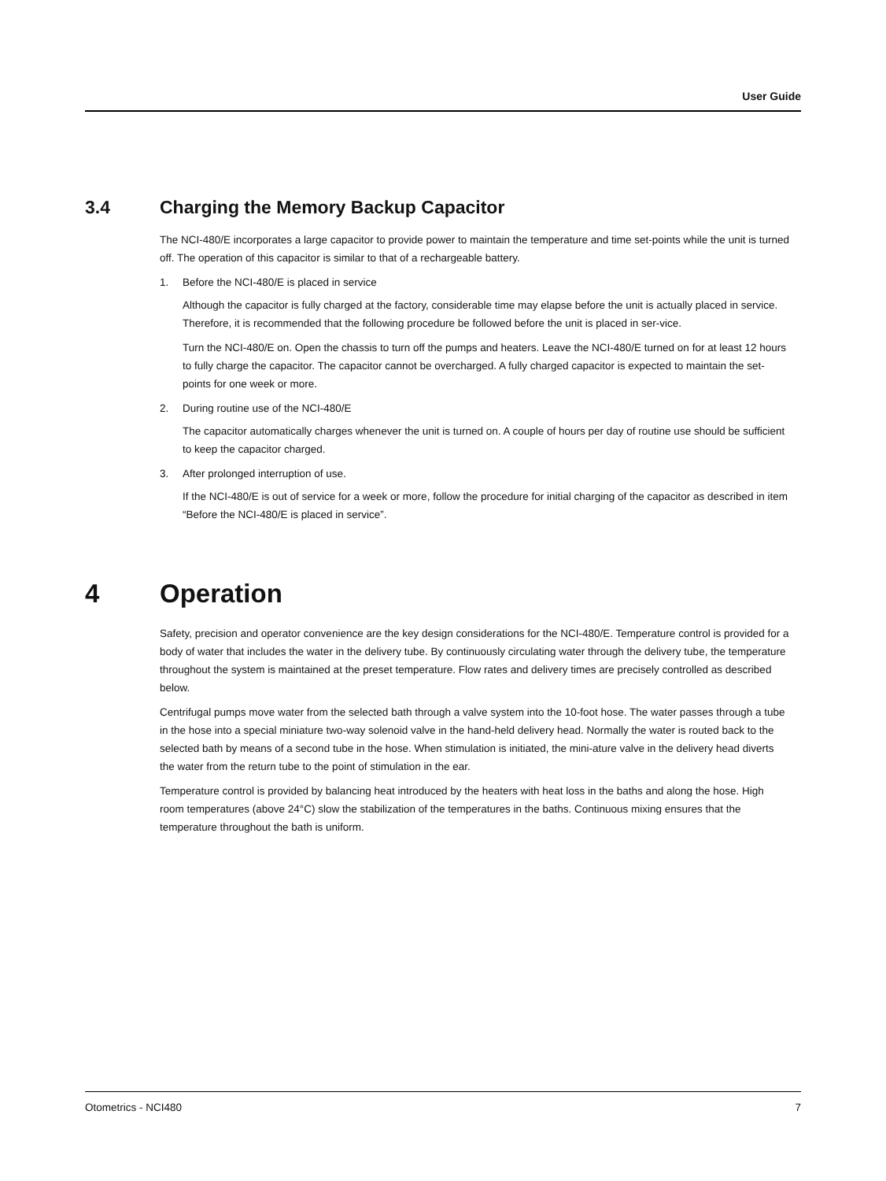User Guide
3.4 Charging the Memory Backup Capacitor
The NCI-480/E incorporates a large capacitor to provide power to maintain the temperature and time set-points while the unit is turned off. The operation of this capacitor is similar to that of a rechargeable battery.
1. Before the NCI-480/E is placed in service
Although the capacitor is fully charged at the factory, considerable time may elapse before the unit is actually placed in service. Therefore, it is recommended that the following procedure be followed before the unit is placed in ser-vice.
Turn the NCI-480/E on. Open the chassis to turn off the pumps and heaters. Leave the NCI-480/E turned on for at least 12 hours to fully charge the capacitor. The capacitor cannot be overcharged. A fully charged capacitor is expected to maintain the set-points for one week or more.
2. During routine use of the NCI-480/E
The capacitor automatically charges whenever the unit is turned on. A couple of hours per day of routine use should be sufficient to keep the capacitor charged.
3. After prolonged interruption of use.
If the NCI-480/E is out of service for a week or more, follow the procedure for initial charging of the capacitor as described in item “Before the NCI-480/E is placed in service”.
4 Operation
Safety, precision and operator convenience are the key design considerations for the NCI-480/E. Temperature control is provided for a body of water that includes the water in the delivery tube. By continuously circulating water through the delivery tube, the temperature throughout the system is maintained at the preset temperature. Flow rates and delivery times are precisely controlled as described below.
Centrifugal pumps move water from the selected bath through a valve system into the 10-foot hose. The water passes through a tube in the hose into a special miniature two-way solenoid valve in the hand-held delivery head. Normally the water is routed back to the selected bath by means of a second tube in the hose. When stimulation is initiated, the mini-ature valve in the delivery head diverts the water from the return tube to the point of stimulation in the ear.
Temperature control is provided by balancing heat introduced by the heaters with heat loss in the baths and along the hose. High room temperatures (above 24°C) slow the stabilization of the temperatures in the baths. Continuous mixing ensures that the temperature throughout the bath is uniform.
Otometrics - NCI480 7